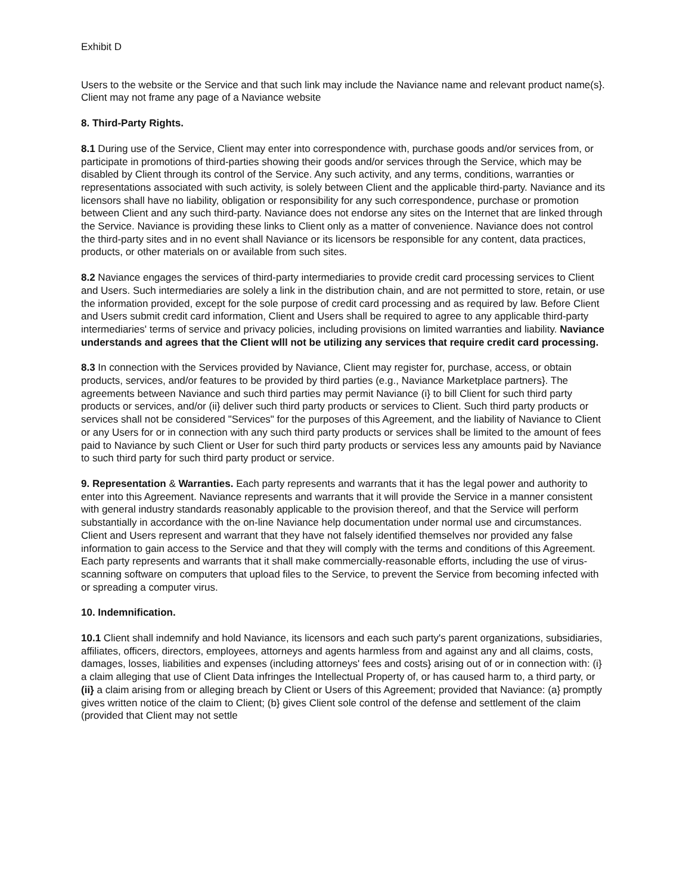Exhibit D
Users to the website or the Service and that such link may include the Naviance name and relevant product name(s}. Client may not frame any page of a Naviance website
8. Third-Party Rights.
8.1 During use of the Service, Client may enter into correspondence with, purchase goods and/or services from, or participate in promotions of third-parties showing their goods and/or services through the Service, which may be disabled by Client through its control of the Service. Any such activity, and any terms, conditions, warranties or representations associated with such activity, is solely between Client and the applicable third-party. Naviance and its licensors shall have no liability, obligation or responsibility for any such correspondence, purchase or promotion between Client and any such third-party. Naviance does not endorse any sites on the Internet that are linked through the Service. Naviance is providing these links to Client only as a matter of convenience. Naviance does not control the third-party sites and in no event shall Naviance or its licensors be responsible for any content, data practices, products, or other materials on or available from such sites.
8.2 Naviance engages the services of third-party intermediaries to provide credit card processing services to Client and Users. Such intermediaries are solely a link in the distribution chain, and are not permitted to store, retain, or use the information provided, except for the sole purpose of credit card processing and as required by law. Before Client and Users submit credit card information, Client and Users shall be required to agree to any applicable third-party intermediaries' terms of service and privacy policies, including provisions on limited warranties and liability. Naviance understands and agrees that the Client wlll not be utilizing any services that require credit card processing.
8.3 In connection with the Services provided by Naviance, Client may register for, purchase, access, or obtain products, services, and/or features to be provided by third parties (e.g., Naviance Marketplace partners}. The agreements between Naviance and such third parties may permit Naviance (i} to bill Client for such third party products or services, and/or (ii} deliver such third party products or services to Client. Such third party products or services shall not be considered "Services" for the purposes of this Agreement, and the liability of Naviance to Client or any Users for or in connection with any such third party products or services shall be limited to the amount of fees paid to Naviance by such Client or User for such third party products or services less any amounts paid by Naviance to such third party for such third party product or service.
9. Representation & Warranties. Each party represents and warrants that it has the legal power and authority to enter into this Agreement. Naviance represents and warrants that it will provide the Service in a manner consistent with general industry standards reasonably applicable to the provision thereof, and that the Service will perform substantially in accordance with the on-line Naviance help documentation under normal use and circumstances. Client and Users represent and warrant that they have not falsely identified themselves nor provided any false information to gain access to the Service and that they will comply with the terms and conditions of this Agreement. Each party represents and warrants that it shall make commercially-reasonable efforts, including the use of virus-scanning software on computers that upload files to the Service, to prevent the Service from becoming infected with or spreading a computer virus.
10. Indemnification.
10.1 Client shall indemnify and hold Naviance, its licensors and each such party's parent organizations, subsidiaries, affiliates, officers, directors, employees, attorneys and agents harmless from and against any and all claims, costs, damages, losses, liabilities and expenses (including attorneys' fees and costs} arising out of or in connection with: (i} a claim alleging that use of Client Data infringes the Intellectual Property of, or has caused harm to, a third party, or (ii} a claim arising from or alleging breach by Client or Users of this Agreement; provided that Naviance: (a} promptly gives written notice of the claim to Client; (b} gives Client sole control of the defense and settlement of the claim (provided that Client may not settle